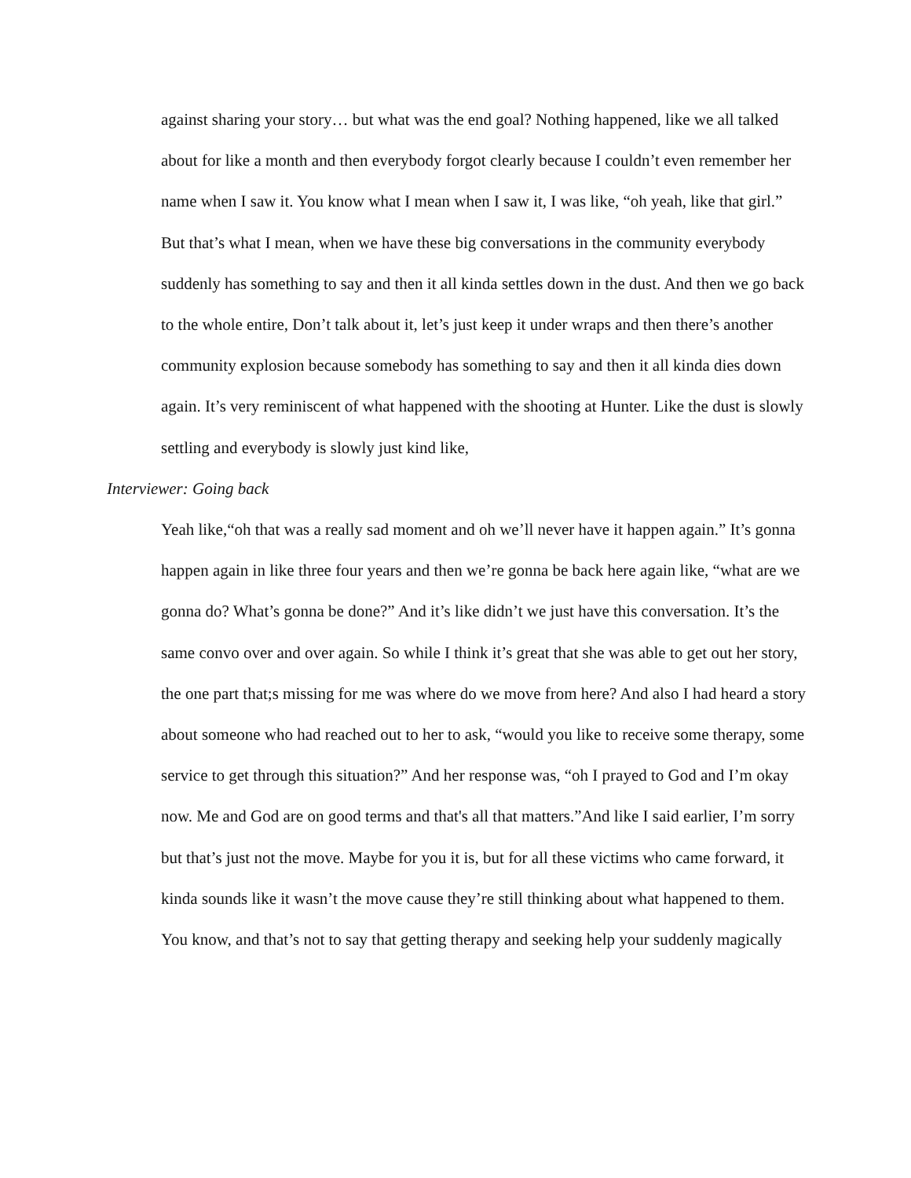against sharing your story… but what was the end goal? Nothing happened, like we all talked about for like a month and then everybody forgot clearly because I couldn’t even remember her name when I saw it. You know what I mean when I saw it, I was like, “oh yeah, like that girl.” But that’s what I mean, when we have these big conversations in the community everybody suddenly has something to say and then it all kinda settles down in the dust. And then we go back to the whole entire, Don’t talk about it, let’s just keep it under wraps and then there’s another community explosion because somebody has something to say and then it all kinda dies down again. It’s very reminiscent of what happened with the shooting at Hunter. Like the dust is slowly settling and everybody is slowly just kind like,
Interviewer: Going back
Yeah like,“oh that was a really sad moment and oh we’ll never have it happen again.” It’s gonna happen again in like three four years and then we’re gonna be back here again like, “what are we gonna do? What’s gonna be done?” And it’s like didn’t we just have this conversation. It’s the same convo over and over again. So while I think it’s great that she was able to get out her story, the one part that;s missing for me was where do we move from here? And also I had heard a story about someone who had reached out to her to ask, “would you like to receive some therapy, some service to get through this situation?” And her response was, “oh I prayed to God and I’m okay now. Me and God are on good terms and that's all that matters.”And like I said earlier, I’m sorry but that’s just not the move. Maybe for you it is, but for all these victims who came forward, it kinda sounds like it wasn’t the move cause they’re still thinking about what happened to them. You know, and that’s not to say that getting therapy and seeking help your suddenly magically